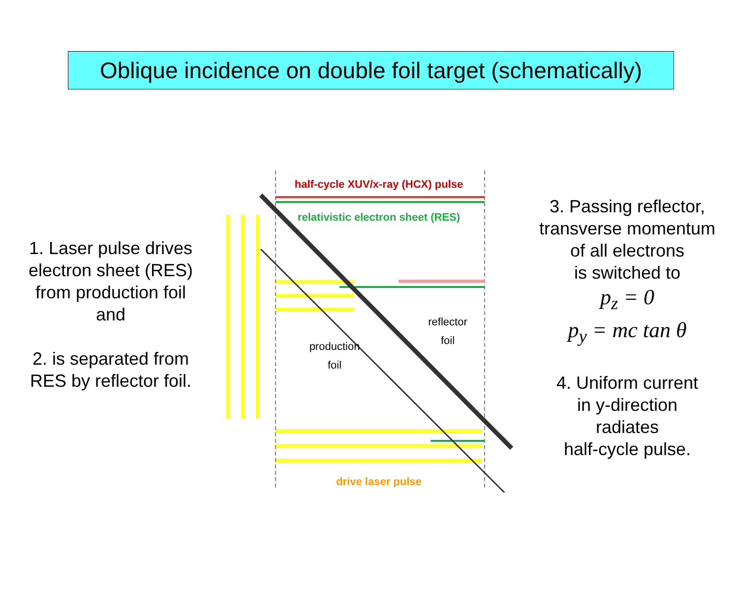Oblique incidence on double foil target (schematically)
1. Laser pulse drives
electron sheet (RES)
from production foil
and
2. is separated from
RES by reflector foil.
half-cycle XUV/x-ray (HCX) pulse
relativistic electron sheet (RES)
reflector
foil
production
foil
drive laser pulse
3. Passing reflector,
transverse momentum
of all electrons
is switched to
p<sub>z</sub> = 0
p<sub>y</sub> = mc tan θ
4. Uniform current
in y-direction
radiates
half-cycle pulse.